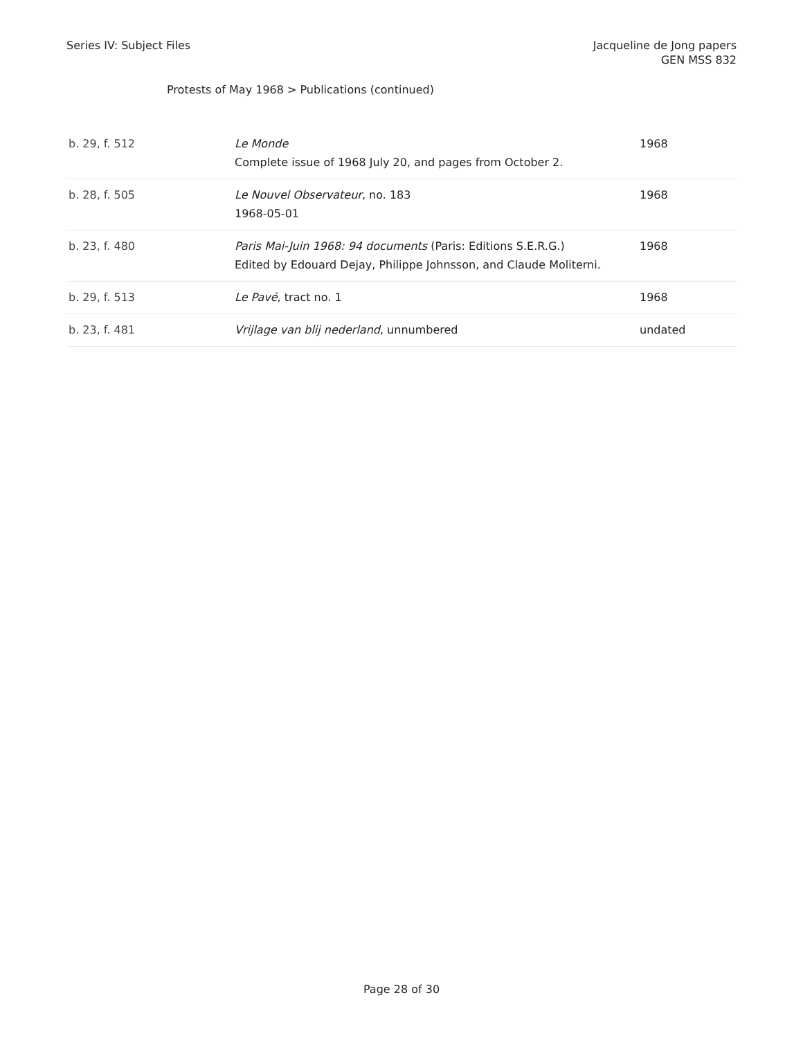Series IV: Subject Files Jacqueline de Jong papers
GEN MSS 832
Protests of May 1968 > Publications (continued)
| b. 29, f. 512 | Le Monde Complete issue of 1968 July 20, and pages from October 2. | 1968 |
| b. 28, f. 505 | Le Nouvel Observateur , no. 183 1968-05-01 | 1968 |
| b. 23, f. 480 | Paris Mai-Juin 1968: 94 documents (Paris: Editions S.E.R.G.) Edited by Edouard Dejay, Philippe Johnsson, and Claude Moliterni. | 1968 |
| b. 29, f. 513 | Le Pavé , tract no. 1 | 1968 |
| b. 23, f. 481 | Vrijlage van blij nederland , unnumbered | undated |
Page 28 of 30